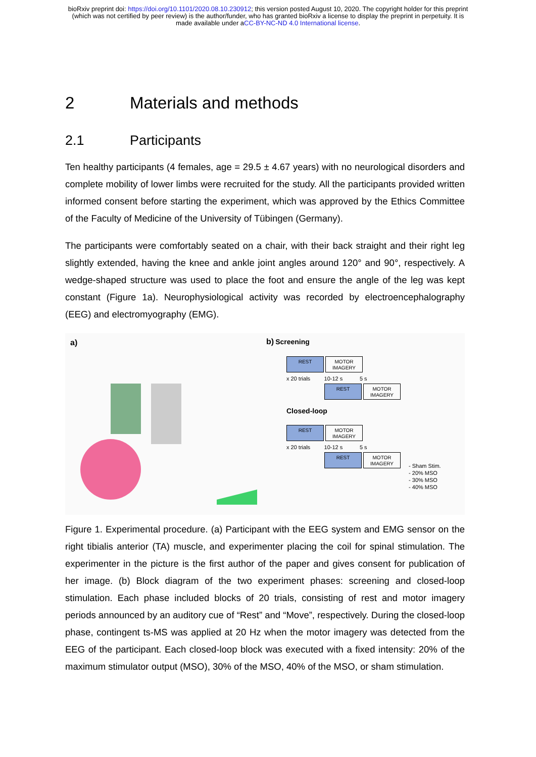bioRxiv preprint doi: https://doi.org/10.1101/2020.08.10.230912; this version posted August 10, 2020. The copyright holder for this preprint
(which was not certified by peer review) is the author/funder, who has granted bioRxiv a license to display the preprint in perpetuity. It is
made available under aCC-BY-NC-ND 4.0 International license.
2 Materials and methods
2.1 Participants
Ten healthy participants (4 females, age = 29.5 ± 4.67 years) with no neurological disorders and complete mobility of lower limbs were recruited for the study. All the participants provided written informed consent before starting the experiment, which was approved by the Ethics Committee of the Faculty of Medicine of the University of Tübingen (Germany).
The participants were comfortably seated on a chair, with their back straight and their right leg slightly extended, having the knee and ankle joint angles around 120° and 90°, respectively. A wedge-shaped structure was used to place the foot and ensure the angle of the leg was kept constant (Figure 1a). Neurophysiological activity was recorded by electroencephalography (EEG) and electromyography (EMG).
a) b) Screening
REST MOTOR IMAGERY
x 20 trials 10-12 s 5 s
REST MOTOR IMAGERY
Closed-loop
REST MOTOR IMAGERY
x 20 trials 10-12 s 5 s
REST MOTOR IMAGERY
- Sham Stim.
- 20% MSO
- 30% MSO
- 40% MSO
Figure 1. Experimental procedure. (a) Participant with the EEG system and EMG sensor on the right tibialis anterior (TA) muscle, and experimenter placing the coil for spinal stimulation. The experimenter in the picture is the first author of the paper and gives consent for publication of her image. (b) Block diagram of the two experiment phases: screening and closed-loop stimulation. Each phase included blocks of 20 trials, consisting of rest and motor imagery periods announced by an auditory cue of “Rest” and “Move”, respectively. During the closed-loop phase, contingent ts-MS was applied at 20 Hz when the motor imagery was detected from the EEG of the participant. Each closed-loop block was executed with a fixed intensity: 20% of the maximum stimulator output (MSO), 30% of the MSO, 40% of the MSO, or sham stimulation.